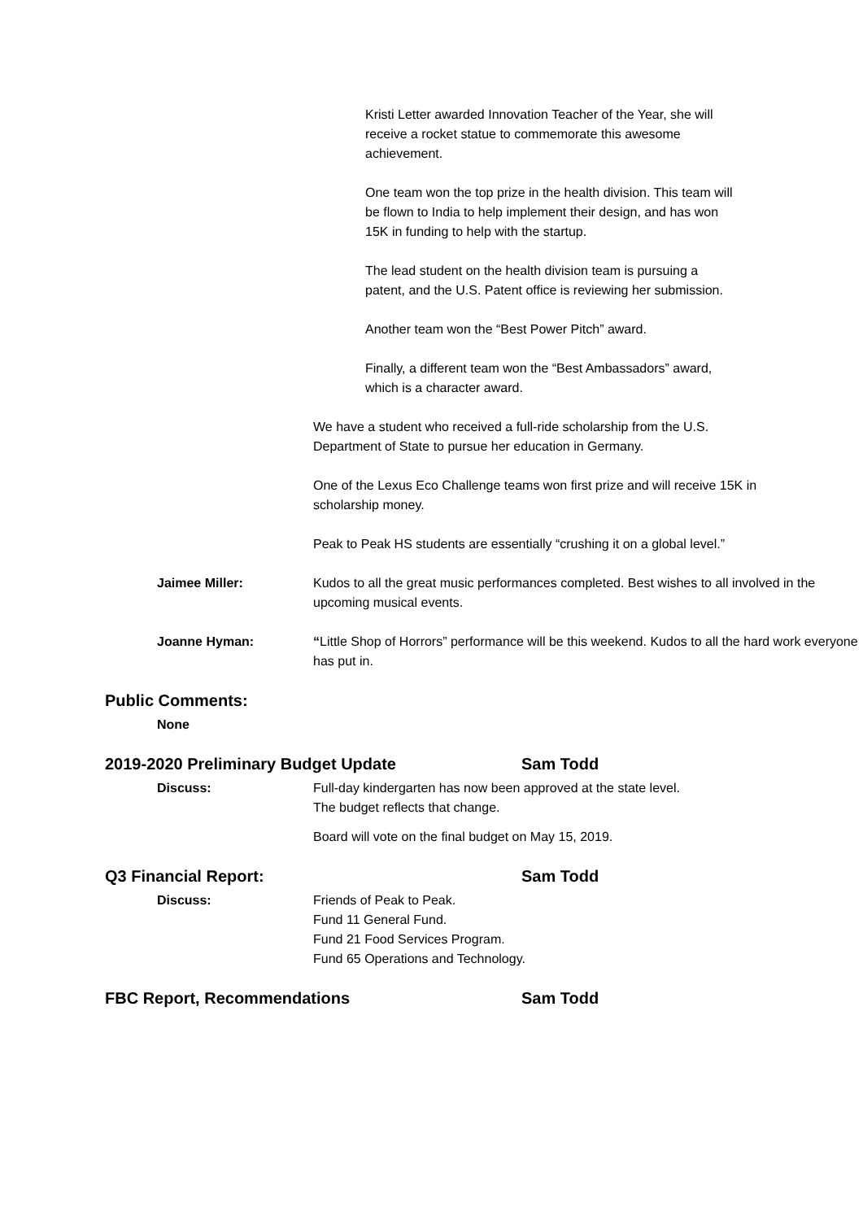Kristi Letter awarded Innovation Teacher of the Year, she will receive a rocket statue to commemorate this awesome achievement.
One team won the top prize in the health division. This team will be flown to India to help implement their design, and has won 15K in funding to help with the startup.
The lead student on the health division team is pursuing a patent, and the U.S. Patent office is reviewing her submission.
Another team won the “Best Power Pitch” award.
Finally, a different team won the “Best Ambassadors” award, which is a character award.
We have a student who received a full-ride scholarship from the U.S. Department of State to pursue her education in Germany.
One of the Lexus Eco Challenge teams won first prize and will receive 15K in scholarship money.
Peak to Peak HS students are essentially “crushing it on a global level.”
Jaimee Miller: Kudos to all the great music performances completed. Best wishes to all involved in the upcoming musical events.
Joanne Hyman: “Little Shop of Horrors” performance will be this weekend. Kudos to all the hard work everyone has put in.
Public Comments:
None
2019-2020 Preliminary Budget Update Sam Todd
Discuss: Full-day kindergarten has now been approved at the state level.
The budget reflects that change.
Board will vote on the final budget on May 15, 2019.
Q3 Financial Report: Sam Todd
Discuss: Friends of Peak to Peak.
Fund 11 General Fund.
Fund 21 Food Services Program.
Fund 65 Operations and Technology.
FBC Report, Recommendations Sam Todd